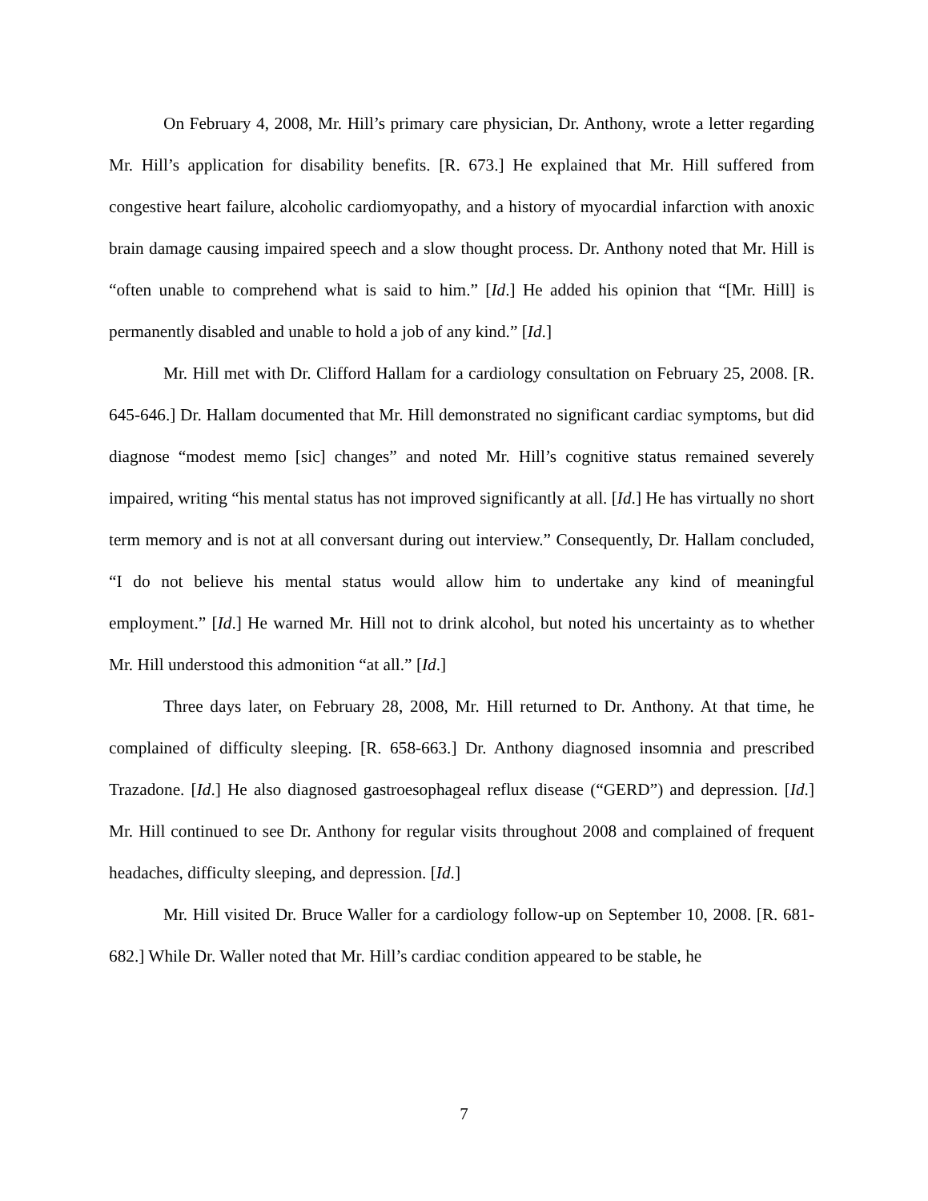On February 4, 2008, Mr. Hill’s primary care physician, Dr. Anthony, wrote a letter regarding Mr. Hill’s application for disability benefits. [R. 673.] He explained that Mr. Hill suffered from congestive heart failure, alcoholic cardiomyopathy, and a history of myocardial infarction with anoxic brain damage causing impaired speech and a slow thought process. Dr. Anthony noted that Mr. Hill is “often unable to comprehend what is said to him.” [Id.] He added his opinion that “[Mr. Hill] is permanently disabled and unable to hold a job of any kind.” [Id.]
Mr. Hill met with Dr. Clifford Hallam for a cardiology consultation on February 25, 2008. [R. 645-646.] Dr. Hallam documented that Mr. Hill demonstrated no significant cardiac symptoms, but did diagnose “modest memo [sic] changes” and noted Mr. Hill’s cognitive status remained severely impaired, writing “his mental status has not improved significantly at all. [Id.] He has virtually no short term memory and is not at all conversant during out interview.” Consequently, Dr. Hallam concluded, “I do not believe his mental status would allow him to undertake any kind of meaningful employment.” [Id.] He warned Mr. Hill not to drink alcohol, but noted his uncertainty as to whether Mr. Hill understood this admonition “at all.” [Id.]
Three days later, on February 28, 2008, Mr. Hill returned to Dr. Anthony. At that time, he complained of difficulty sleeping. [R. 658-663.] Dr. Anthony diagnosed insomnia and prescribed Trazadone. [Id.] He also diagnosed gastroesophageal reflux disease (“GERD”) and depression. [Id.] Mr. Hill continued to see Dr. Anthony for regular visits throughout 2008 and complained of frequent headaches, difficulty sleeping, and depression. [Id.]
Mr. Hill visited Dr. Bruce Waller for a cardiology follow-up on September 10, 2008. [R. 681-682.] While Dr. Waller noted that Mr. Hill’s cardiac condition appeared to be stable, he
7